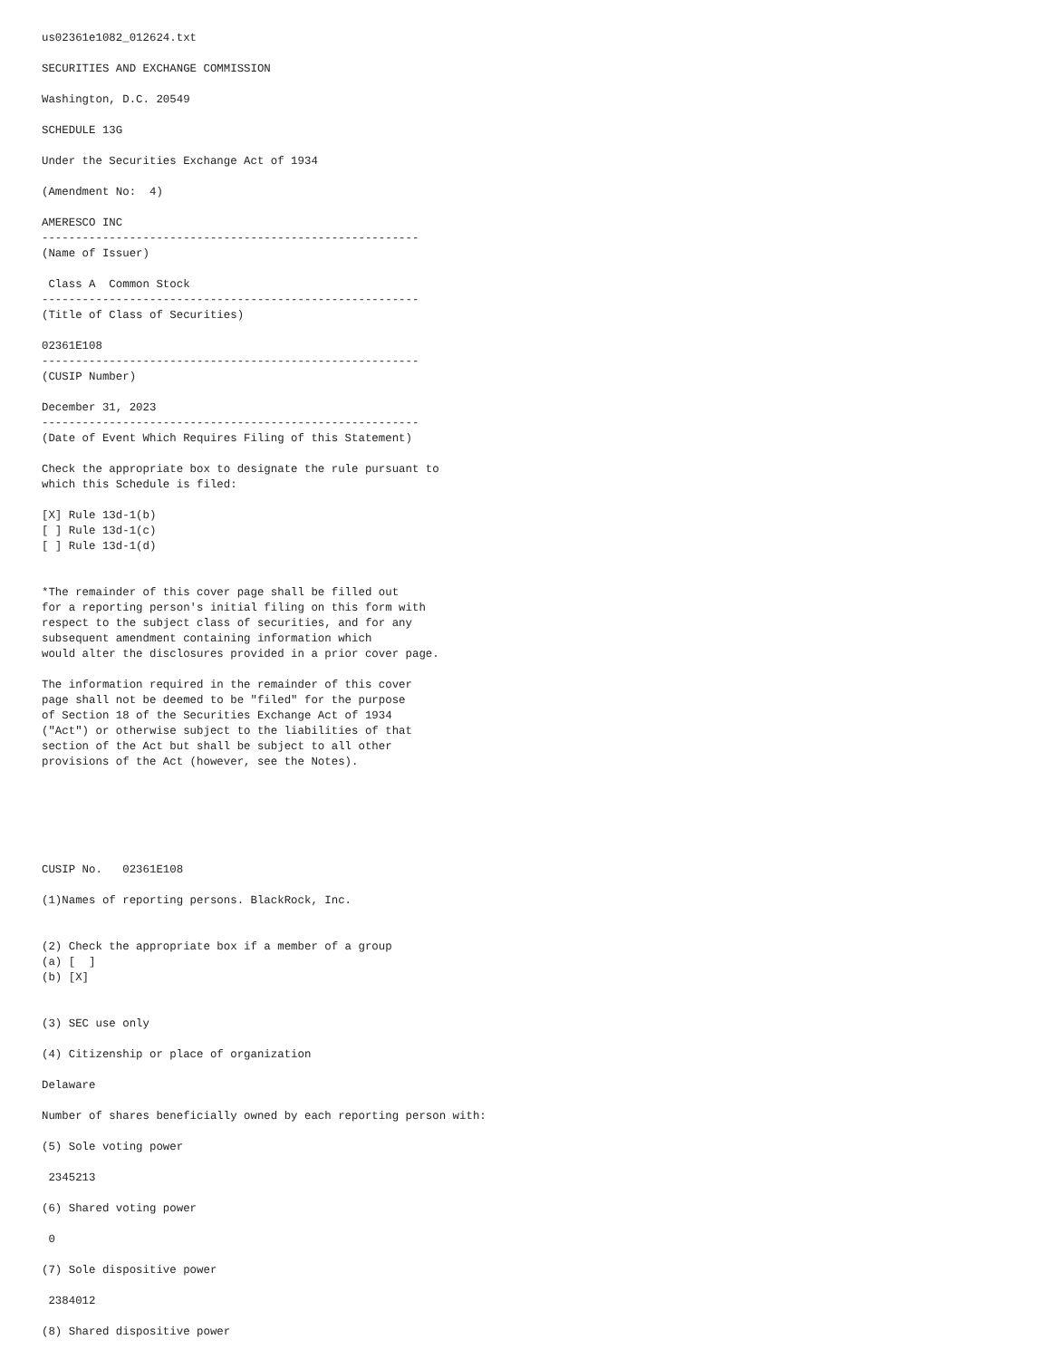us02361e1082_012624.txt

SECURITIES AND EXCHANGE COMMISSION

Washington, D.C. 20549

SCHEDULE 13G

Under the Securities Exchange Act of 1934

(Amendment No:  4)

AMERESCO INC
--------------------------------------------------------
(Name of Issuer)

 Class A  Common Stock
--------------------------------------------------------
(Title of Class of Securities)

02361E108
--------------------------------------------------------
(CUSIP Number)

December 31, 2023
--------------------------------------------------------
(Date of Event Which Requires Filing of this Statement)

Check the appropriate box to designate the rule pursuant to
which this Schedule is filed:

[X] Rule 13d-1(b)
[ ] Rule 13d-1(c)
[ ] Rule 13d-1(d)


*The remainder of this cover page shall be filled out
for a reporting person's initial filing on this form with
respect to the subject class of securities, and for any
subsequent amendment containing information which
would alter the disclosures provided in a prior cover page.

The information required in the remainder of this cover
page shall not be deemed to be "filed" for the purpose
of Section 18 of the Securities Exchange Act of 1934
("Act") or otherwise subject to the liabilities of that
section of the Act but shall be subject to all other
provisions of the Act (however, see the Notes).






CUSIP No.   02361E108

(1)Names of reporting persons. BlackRock, Inc.


(2) Check the appropriate box if a member of a group
(a) [  ]
(b) [X]


(3) SEC use only

(4) Citizenship or place of organization

Delaware

Number of shares beneficially owned by each reporting person with:

(5) Sole voting power

 2345213

(6) Shared voting power

 0

(7) Sole dispositive power

 2384012

(8) Shared dispositive power